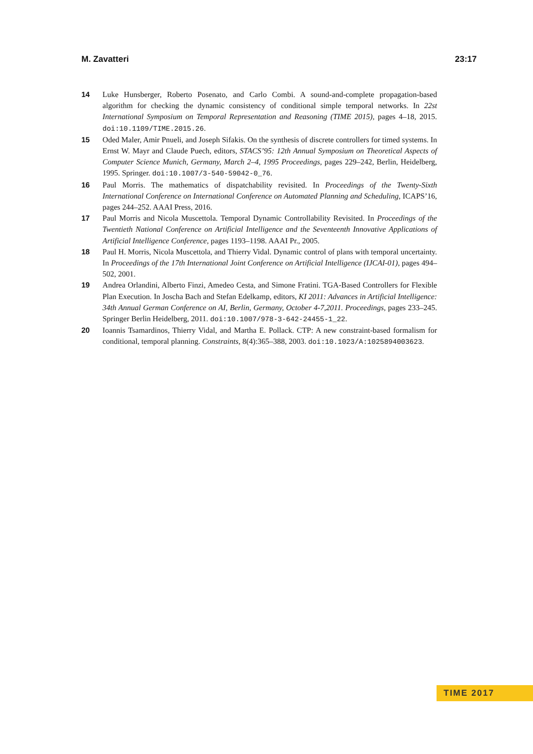M. Zavatteri 23:17
14 Luke Hunsberger, Roberto Posenato, and Carlo Combi. A sound-and-complete propagation-based algorithm for checking the dynamic consistency of conditional simple temporal networks. In 22st International Symposium on Temporal Representation and Reasoning (TIME 2015), pages 4–18, 2015. doi:10.1109/TIME.2015.26.
15 Oded Maler, Amir Pnueli, and Joseph Sifakis. On the synthesis of discrete controllers for timed systems. In Ernst W. Mayr and Claude Puech, editors, STACS’95: 12th Annual Symposium on Theoretical Aspects of Computer Science Munich, Germany, March 2–4, 1995 Proceedings, pages 229–242, Berlin, Heidelberg, 1995. Springer. doi:10.1007/3-540-59042-0_76.
16 Paul Morris. The mathematics of dispatchability revisited. In Proceedings of the Twenty-Sixth International Conference on International Conference on Automated Planning and Scheduling, ICAPS’16, pages 244–252. AAAI Press, 2016.
17 Paul Morris and Nicola Muscettola. Temporal Dynamic Controllability Revisited. In Proceedings of the Twentieth National Conference on Artificial Intelligence and the Seventeenth Innovative Applications of Artificial Intelligence Conference, pages 1193–1198. AAAI Pr., 2005.
18 Paul H. Morris, Nicola Muscettola, and Thierry Vidal. Dynamic control of plans with temporal uncertainty. In Proceedings of the 17th International Joint Conference on Artificial Intelligence (IJCAI-01), pages 494–502, 2001.
19 Andrea Orlandini, Alberto Finzi, Amedeo Cesta, and Simone Fratini. TGA-Based Controllers for Flexible Plan Execution. In Joscha Bach and Stefan Edelkamp, editors, KI 2011: Advances in Artificial Intelligence: 34th Annual German Conference on AI, Berlin, Germany, October 4-7,2011. Proceedings, pages 233–245. Springer Berlin Heidelberg, 2011. doi:10.1007/978-3-642-24455-1_22.
20 Ioannis Tsamardinos, Thierry Vidal, and Martha E. Pollack. CTP: A new constraint-based formalism for conditional, temporal planning. Constraints, 8(4):365–388, 2003. doi:10.1023/A:1025894003623.
TIME 2017